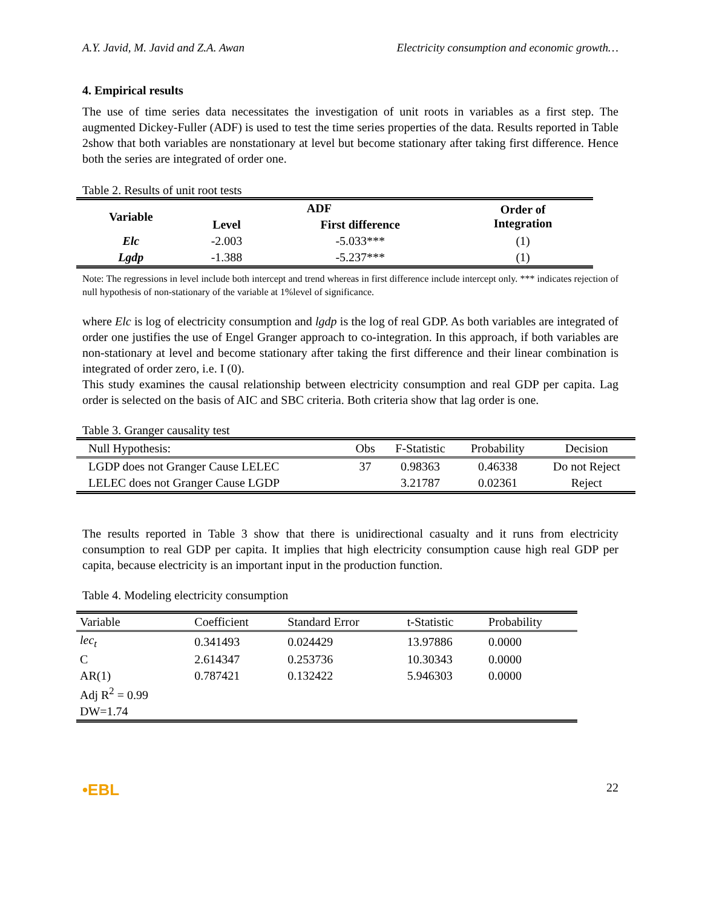A.Y. Javid, M. Javid and Z.A. Awan Electricity consumption and economic growth…
4. Empirical results
The use of time series data necessitates the investigation of unit roots in variables as a first step. The augmented Dickey-Fuller (ADF) is used to test the time series properties of the data. Results reported in Table 2show that both variables are nonstationary at level but become stationary after taking first difference. Hence both the series are integrated of order one.
Table 2. Results of unit root tests
| Variable | ADF | | Order of Integration |
| --- | --- | --- | --- |
| | Level | First difference | |
| Elc | -2.003 | -5.033*** | (1) |
| Lgdp | -1.388 | -5.237*** | (1) |
Note: The regressions in level include both intercept and trend whereas in first difference include intercept only. *** indicates rejection of null hypothesis of non-stationary of the variable at 1%level of significance.
where Elc is log of electricity consumption and lgdp is the log of real GDP. As both variables are integrated of order one justifies the use of Engel Granger approach to co-integration. In this approach, if both variables are non-stationary at level and become stationary after taking the first difference and their linear combination is integrated of order zero, i.e. I (0).
This study examines the causal relationship between electricity consumption and real GDP per capita. Lag order is selected on the basis of AIC and SBC criteria. Both criteria show that lag order is one.
Table 3. Granger causality test
| Null Hypothesis: | Obs | F-Statistic | Probability | Decision |
| --- | --- | --- | --- | --- |
| LGDP does not Granger Cause LELEC | 37 | 0.98363 | 0.46338 | Do not Reject |
| LELEC does not Granger Cause LGDP | | 3.21787 | 0.02361 | Reject |
The results reported in Table 3 show that there is unidirectional casualty and it runs from electricity consumption to real GDP per capita. It implies that high electricity consumption cause high real GDP per capita, because electricity is an important input in the production function.
Table 4. Modeling electricity consumption
| Variable | Coefficient | Standard Error | t-Statistic | Probability |
| --- | --- | --- | --- | --- |
| lec<sub>t</sub> | 0.341493 | 0.024429 | 13.97886 | 0.0000 |
| C | 2.614347 | 0.253736 | 10.30343 | 0.0000 |
| AR(1) | 0.787421 | 0.132422 | 5.946303 | 0.0000 |
| Adj R<sup>2</sup> = 0.99 | | | | |
| DW=1.74 | | | | |
•EBL 22